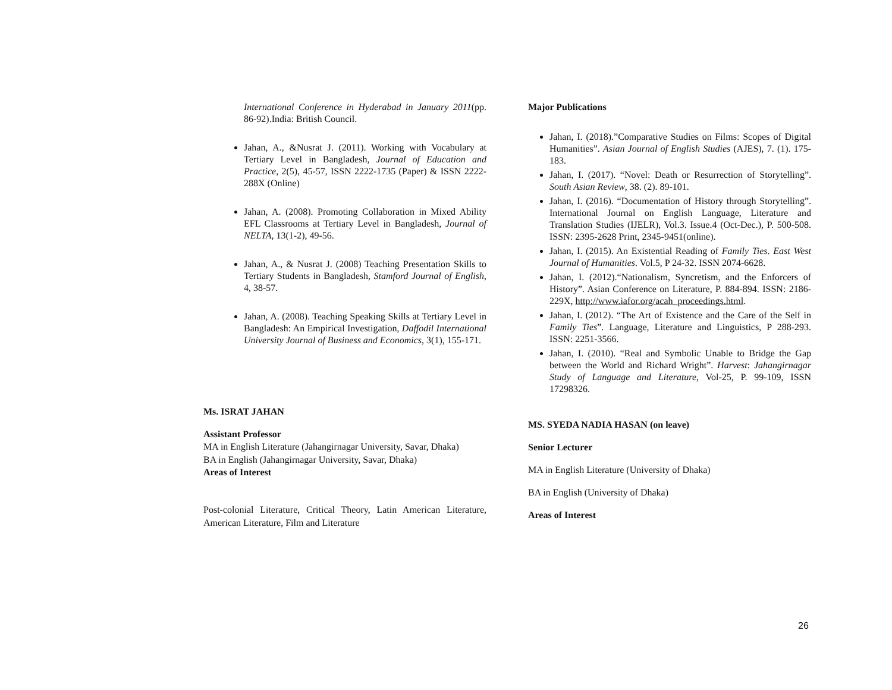International Conference in Hyderabad in January 2011(pp. 86-92).India: British Council.
Jahan, A., &Nusrat J. (2011). Working with Vocabulary at Tertiary Level in Bangladesh, Journal of Education and Practice, 2(5), 45-57, ISSN 2222-1735 (Paper) & ISSN 2222-288X (Online)
Jahan, A. (2008). Promoting Collaboration in Mixed Ability EFL Classrooms at Tertiary Level in Bangladesh, Journal of NELTA, 13(1-2), 49-56.
Jahan, A., & Nusrat J. (2008) Teaching Presentation Skills to Tertiary Students in Bangladesh, Stamford Journal of English, 4, 38-57.
Jahan, A. (2008). Teaching Speaking Skills at Tertiary Level in Bangladesh: An Empirical Investigation, Daffodil International University Journal of Business and Economics, 3(1), 155-171.
Ms. ISRAT JAHAN
Assistant Professor
MA in English Literature (Jahangirnagar University, Savar, Dhaka)
BA in English (Jahangirnagar University, Savar, Dhaka)
Areas of Interest
Post-colonial Literature, Critical Theory, Latin American Literature, American Literature, Film and Literature
Major Publications
Jahan, I. (2018).”Comparative Studies on Films: Scopes of Digital Humanities”. Asian Journal of English Studies (AJES), 7. (1). 175-183.
Jahan, I. (2017). “Novel: Death or Resurrection of Storytelling”. South Asian Review, 38. (2). 89-101.
Jahan, I. (2016). “Documentation of History through Storytelling”. International Journal on English Language, Literature and Translation Studies (IJELR), Vol.3. Issue.4 (Oct-Dec.), P. 500-508. ISSN: 2395-2628 Print, 2345-9451(online).
Jahan, I. (2015). An Existential Reading of Family Ties. East West Journal of Humanities. Vol.5, P 24-32. ISSN 2074-6628.
Jahan, I. (2012).“Nationalism, Syncretism, and the Enforcers of History”. Asian Conference on Literature, P. 884-894. ISSN: 2186-229X, http://www.iafor.org/acah_proceedings.html.
Jahan, I. (2012). “The Art of Existence and the Care of the Self in Family Ties”. Language, Literature and Linguistics, P 288-293. ISSN: 2251-3566.
Jahan, I. (2010). “Real and Symbolic Unable to Bridge the Gap between the World and Richard Wright”. Harvest: Jahangirnagar Study of Language and Literature, Vol-25, P. 99-109, ISSN 17298326.
MS. SYEDA NADIA HASAN (on leave)
Senior Lecturer
MA in English Literature (University of Dhaka)
BA in English (University of Dhaka)
Areas of Interest
26